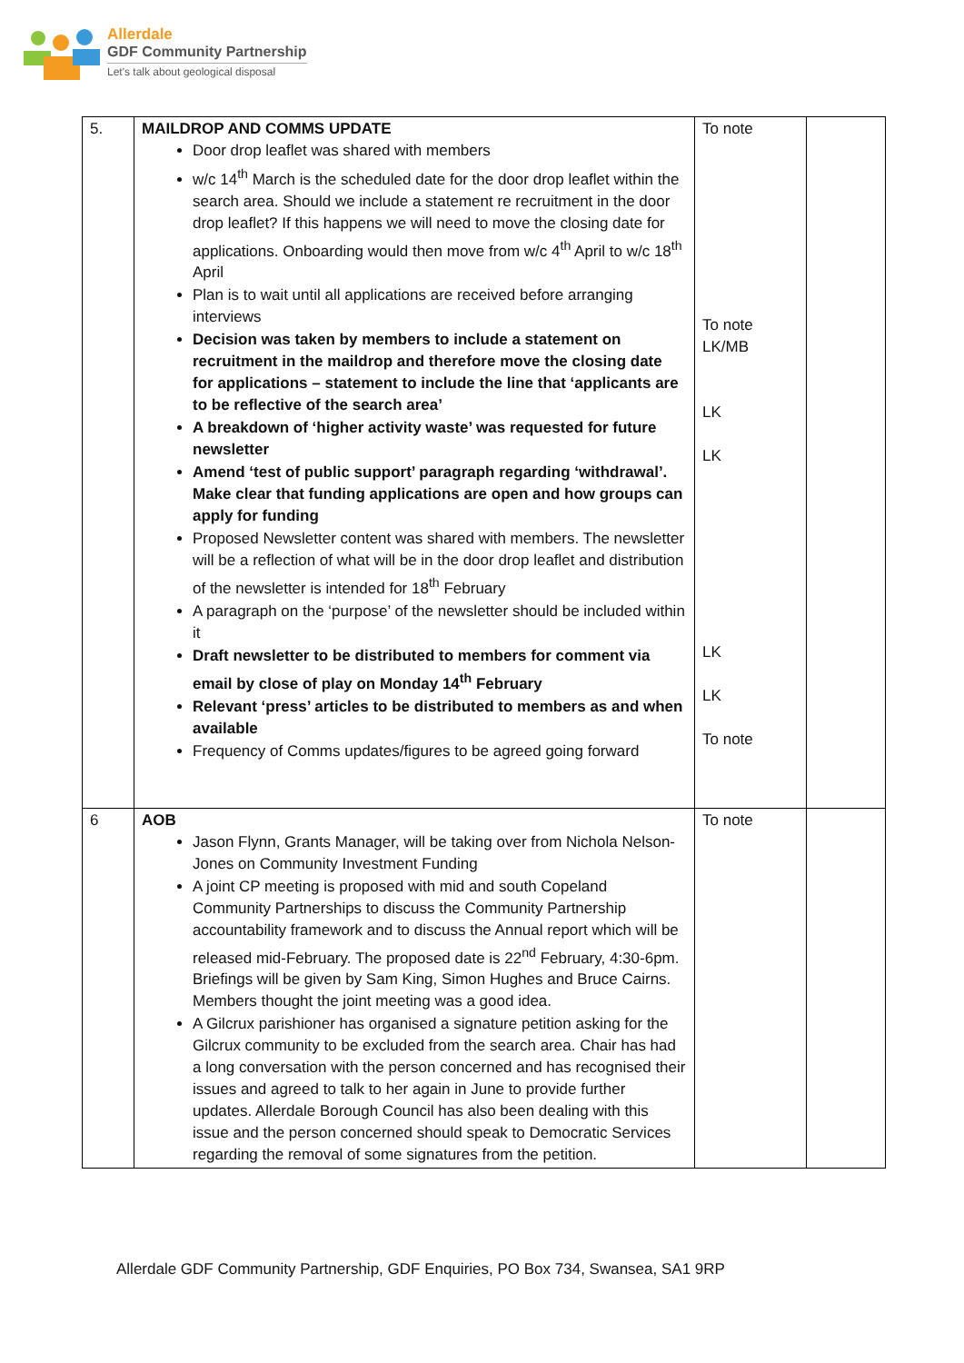Allerdale
GDF Community Partnership
Let's talk about geological disposal
| 5. | MAILDROP AND COMMS UPDATE Door drop leaflet was shared with members w/c 14<sup>th</sup> March is the scheduled date for the door drop leaflet within the search area. Should we include a statement re recruitment in the door drop leaflet? If this happens we will need to move the closing date for applications. Onboarding would then move from w/c 4<sup>th</sup> April to w/c 18<sup>th</sup> April Plan is to wait until all applications are received before arranging interviews Decision was taken by members to include a statement on recruitment in the maildrop and therefore move the closing date for applications – statement to include the line that ‘applicants are to be reflective of the search area’ A breakdown of ‘higher activity waste’ was requested for future newsletter Amend ‘test of public support’ paragraph regarding ‘withdrawal’. Make clear that funding applications are open and how groups can apply for funding Proposed Newsletter content was shared with members. The newsletter will be a reflection of what will be in the door drop leaflet and distribution of the newsletter is intended for 18<sup>th</sup> February A paragraph on the ‘purpose’ of the newsletter should be included within it Draft newsletter to be distributed to members for comment via email by close of play on Monday 14<sup>th</sup> February Relevant ‘press’ articles to be distributed to members as and when available Frequency of Comms updates/figures to be agreed going forward | To note To note LK/MB LK LK LK LK To note | |
| 6 | AOB Jason Flynn, Grants Manager, will be taking over from Nichola Nelson-Jones on Community Investment Funding A joint CP meeting is proposed with mid and south Copeland Community Partnerships to discuss the Community Partnership accountability framework and to discuss the Annual report which will be released mid-February. The proposed date is 22<sup>nd</sup> February, 4:30-6pm. Briefings will be given by Sam King, Simon Hughes and Bruce Cairns. Members thought the joint meeting was a good idea. A Gilcrux parishioner has organised a signature petition asking for the Gilcrux community to be excluded from the search area. Chair has had a long conversation with the person concerned and has recognised their issues and agreed to talk to her again in June to provide further updates. Allerdale Borough Council has also been dealing with this issue and the person concerned should speak to Democratic Services regarding the removal of some signatures from the petition. | To note | |
Allerdale GDF Community Partnership, GDF Enquiries, PO Box 734, Swansea, SA1 9RP